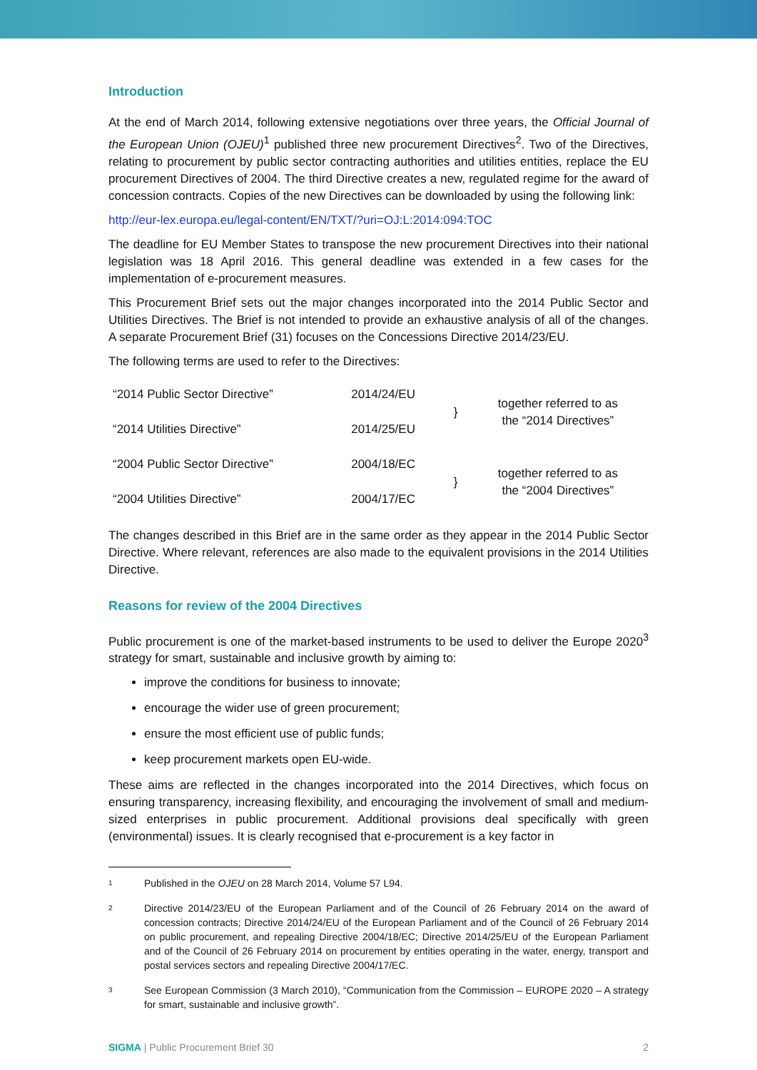Introduction
At the end of March 2014, following extensive negotiations over three years, the Official Journal of the European Union (OJEU)<sup>1</sup> published three new procurement Directives<sup>2</sup>. Two of the Directives, relating to procurement by public sector contracting authorities and utilities entities, replace the EU procurement Directives of 2004. The third Directive creates a new, regulated regime for the award of concession contracts. Copies of the new Directives can be downloaded by using the following link:
http://eur-lex.europa.eu/legal-content/EN/TXT/?uri=OJ:L:2014:094:TOC
The deadline for EU Member States to transpose the new procurement Directives into their national legislation was 18 April 2016. This general deadline was extended in a few cases for the implementation of e-procurement measures.
This Procurement Brief sets out the major changes incorporated into the 2014 Public Sector and Utilities Directives. The Brief is not intended to provide an exhaustive analysis of all of the changes. A separate Procurement Brief (31) focuses on the Concessions Directive 2014/23/EU.
The following terms are used to refer to the Directives:
| “2014 Public Sector Directive” | 2014/24/EU | } | together referred to as the “2014 Directives” |
| “2014 Utilities Directive” | 2014/25/EU | | |
| “2004 Public Sector Directive” | 2004/18/EC | } | together referred to as the “2004 Directives” |
| “2004 Utilities Directive” | 2004/17/EC | | |
The changes described in this Brief are in the same order as they appear in the 2014 Public Sector Directive. Where relevant, references are also made to the equivalent provisions in the 2014 Utilities Directive.
Reasons for review of the 2004 Directives
Public procurement is one of the market-based instruments to be used to deliver the Europe 2020<sup>3</sup> strategy for smart, sustainable and inclusive growth by aiming to:
improve the conditions for business to innovate;
encourage the wider use of green procurement;
ensure the most efficient use of public funds;
keep procurement markets open EU-wide.
These aims are reflected in the changes incorporated into the 2014 Directives, which focus on ensuring transparency, increasing flexibility, and encouraging the involvement of small and medium-sized enterprises in public procurement. Additional provisions deal specifically with green (environmental) issues. It is clearly recognised that e-procurement is a key factor in
1
Published in the OJEU on 28 March 2014, Volume 57 L94.
2
Directive 2014/23/EU of the European Parliament and of the Council of 26 February 2014 on the award of concession contracts; Directive 2014/24/EU of the European Parliament and of the Council of 26 February 2014 on public procurement, and repealing Directive 2004/18/EC; Directive 2014/25/EU of the European Parliament and of the Council of 26 February 2014 on procurement by entities operating in the water, energy, transport and postal services sectors and repealing Directive 2004/17/EC.
3
See European Commission (3 March 2010), “Communication from the Commission – EUROPE 2020 – A strategy for smart, sustainable and inclusive growth”.
SIGMA | Public Procurement Brief 30
2